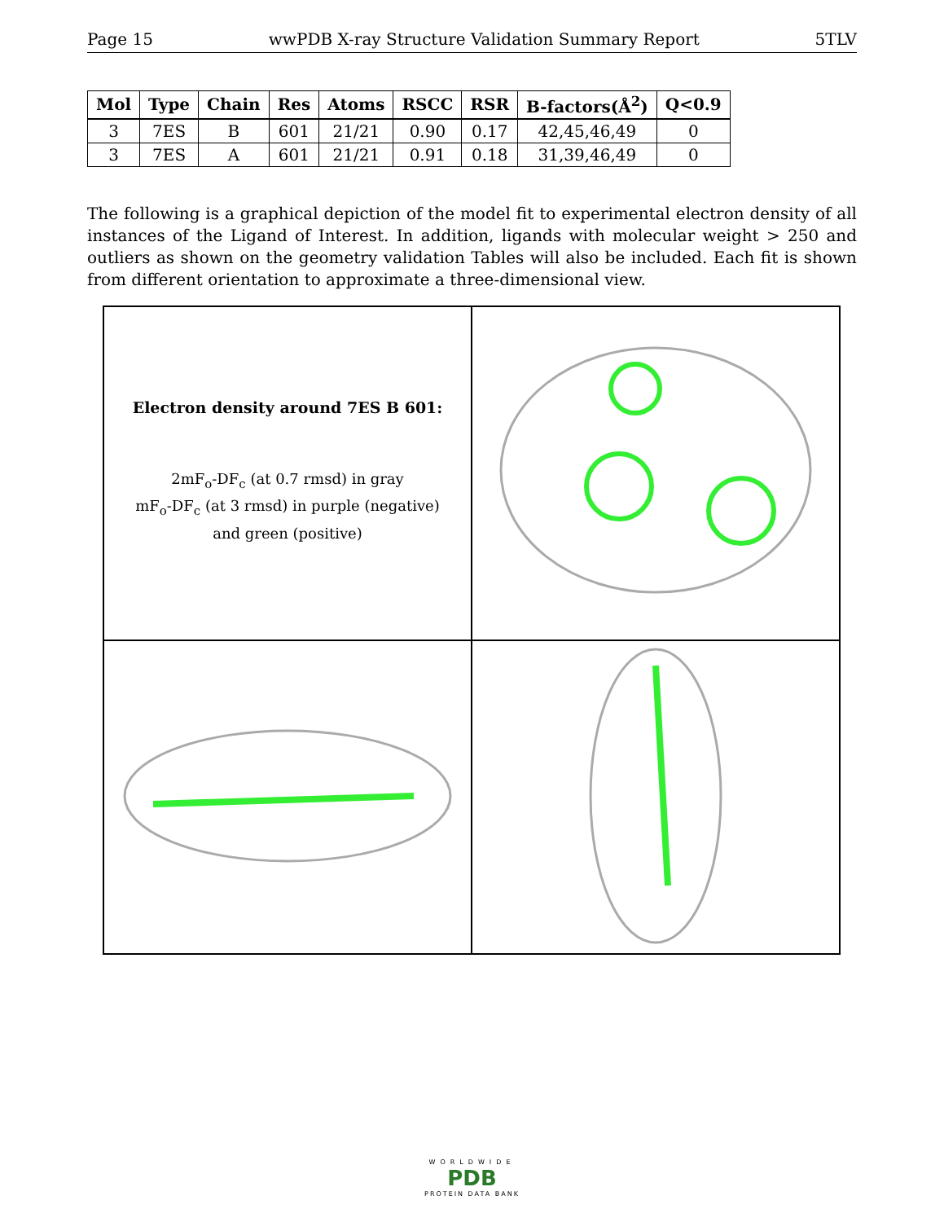Page 15 wwPDB X-ray Structure Validation Summary Report 5TLV
| Mol | Type | Chain | Res | Atoms | RSCC | RSR | B-factors(Å<sup>2</sup>) | Q<0.9 |
| --- | --- | --- | --- | --- | --- | --- | --- | --- |
| 3 | 7ES | B | 601 | 21/21 | 0.90 | 0.17 | 42,45,46,49 | 0 |
| 3 | 7ES | A | 601 | 21/21 | 0.91 | 0.18 | 31,39,46,49 | 0 |
The following is a graphical depiction of the model fit to experimental electron density of all instances of the Ligand of Interest. In addition, ligands with molecular weight > 250 and outliers as shown on the geometry validation Tables will also be included. Each fit is shown from different orientation to approximate a three-dimensional view.
Electron density around 7ES B 601:
2mF<sub>o</sub>-DF<sub>c</sub> (at 0.7 rmsd) in gray
mF<sub>o</sub>-DF<sub>c</sub> (at 3 rmsd) in purple (negative)
and green (positive)
WORLDWIDE
PDB
PROTEIN DATA BANK